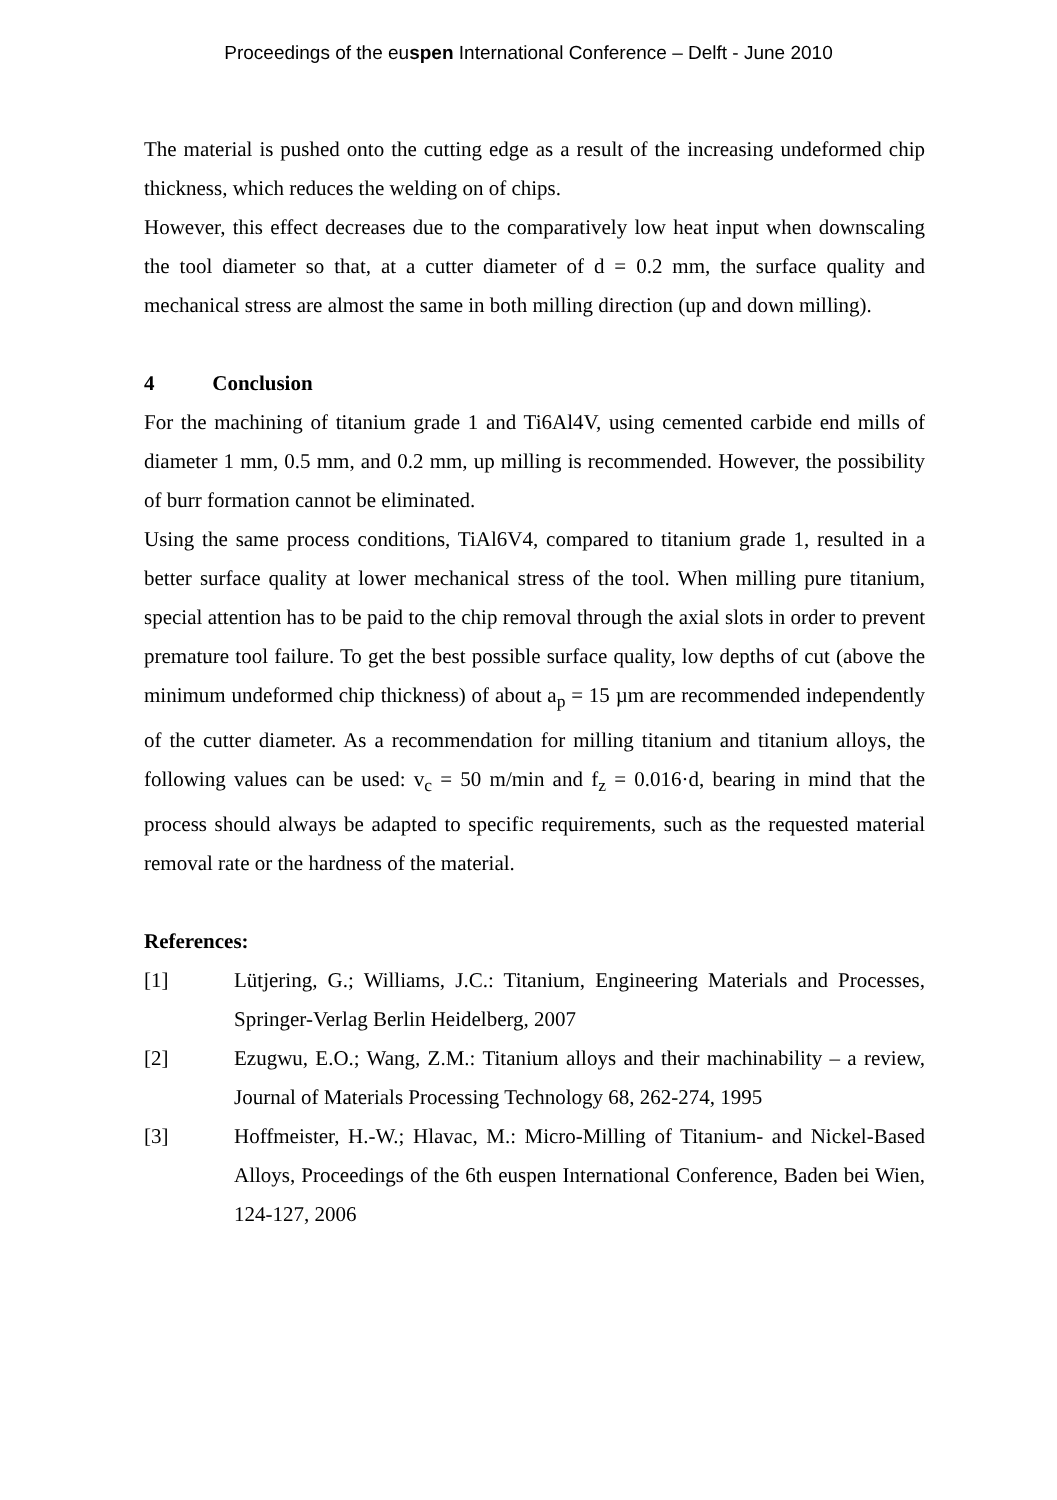Proceedings of the euspen International Conference – Delft - June 2010
The material is pushed onto the cutting edge as a result of the increasing undeformed chip thickness, which reduces the welding on of chips.
However, this effect decreases due to the comparatively low heat input when downscaling the tool diameter so that, at a cutter diameter of d = 0.2 mm, the surface quality and mechanical stress are almost the same in both milling direction (up and down milling).
4 Conclusion
For the machining of titanium grade 1 and Ti6Al4V, using cemented carbide end mills of diameter 1 mm, 0.5 mm, and 0.2 mm, up milling is recommended. However, the possibility of burr formation cannot be eliminated.
Using the same process conditions, TiAl6V4, compared to titanium grade 1, resulted in a better surface quality at lower mechanical stress of the tool. When milling pure titanium, special attention has to be paid to the chip removal through the axial slots in order to prevent premature tool failure. To get the best possible surface quality, low depths of cut (above the minimum undeformed chip thickness) of about a<sub>p</sub> = 15 µm are recommended independently of the cutter diameter. As a recommendation for milling titanium and titanium alloys, the following values can be used: v<sub>c</sub> = 50 m/min and f<sub>z</sub> = 0.016·d, bearing in mind that the process should always be adapted to specific requirements, such as the requested material removal rate or the hardness of the material.
References:
[1] Lütjering, G.; Williams, J.C.: Titanium, Engineering Materials and Processes, Springer-Verlag Berlin Heidelberg, 2007
[2] Ezugwu, E.O.; Wang, Z.M.: Titanium alloys and their machinability – a review, Journal of Materials Processing Technology 68, 262-274, 1995
[3] Hoffmeister, H.-W.; Hlavac, M.: Micro-Milling of Titanium- and Nickel-Based Alloys, Proceedings of the 6th euspen International Conference, Baden bei Wien, 124-127, 2006